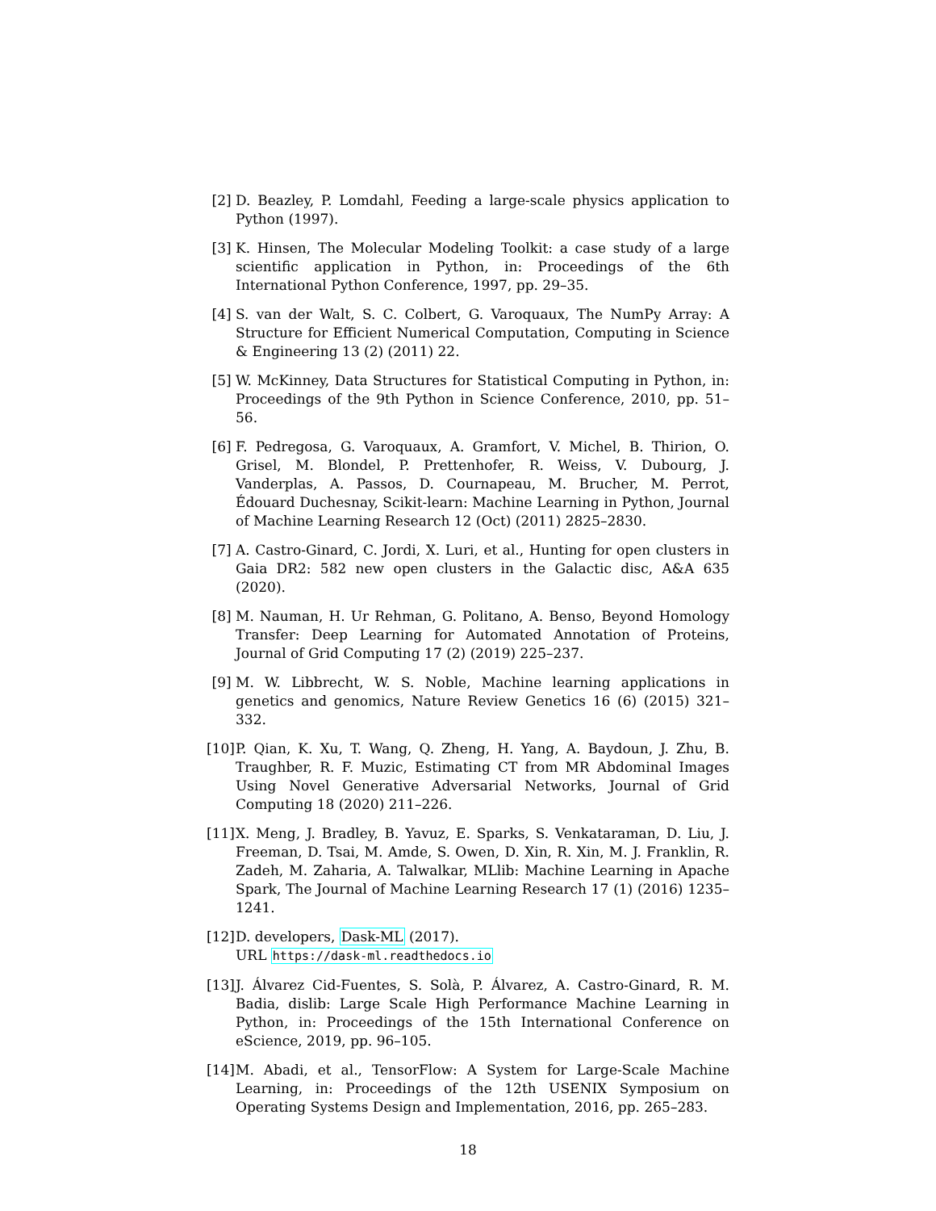[2] D. Beazley, P. Lomdahl, Feeding a large-scale physics application to Python (1997).
[3] K. Hinsen, The Molecular Modeling Toolkit: a case study of a large scientific application in Python, in: Proceedings of the 6th International Python Conference, 1997, pp. 29–35.
[4] S. van der Walt, S. C. Colbert, G. Varoquaux, The NumPy Array: A Structure for Efficient Numerical Computation, Computing in Science & Engineering 13 (2) (2011) 22.
[5] W. McKinney, Data Structures for Statistical Computing in Python, in: Proceedings of the 9th Python in Science Conference, 2010, pp. 51–56.
[6] F. Pedregosa, G. Varoquaux, A. Gramfort, V. Michel, B. Thirion, O. Grisel, M. Blondel, P. Prettenhofer, R. Weiss, V. Dubourg, J. Vanderplas, A. Passos, D. Cournapeau, M. Brucher, M. Perrot, Édouard Duchesnay, Scikit-learn: Machine Learning in Python, Journal of Machine Learning Research 12 (Oct) (2011) 2825–2830.
[7] A. Castro-Ginard, C. Jordi, X. Luri, et al., Hunting for open clusters in Gaia DR2: 582 new open clusters in the Galactic disc, A&A 635 (2020).
[8] M. Nauman, H. Ur Rehman, G. Politano, A. Benso, Beyond Homology Transfer: Deep Learning for Automated Annotation of Proteins, Journal of Grid Computing 17 (2) (2019) 225–237.
[9] M. W. Libbrecht, W. S. Noble, Machine learning applications in genetics and genomics, Nature Review Genetics 16 (6) (2015) 321–332.
[10] P. Qian, K. Xu, T. Wang, Q. Zheng, H. Yang, A. Baydoun, J. Zhu, B. Traughber, R. F. Muzic, Estimating CT from MR Abdominal Images Using Novel Generative Adversarial Networks, Journal of Grid Computing 18 (2020) 211–226.
[11] X. Meng, J. Bradley, B. Yavuz, E. Sparks, S. Venkataraman, D. Liu, J. Freeman, D. Tsai, M. Amde, S. Owen, D. Xin, R. Xin, M. J. Franklin, R. Zadeh, M. Zaharia, A. Talwalkar, MLlib: Machine Learning in Apache Spark, The Journal of Machine Learning Research 17 (1) (2016) 1235–1241.
[12] D. developers, Dask-ML (2017).
URL https://dask-ml.readthedocs.io
[13] J. Álvarez Cid-Fuentes, S. Solà, P. Álvarez, A. Castro-Ginard, R. M. Badia, dislib: Large Scale High Performance Machine Learning in Python, in: Proceedings of the 15th International Conference on eScience, 2019, pp. 96–105.
[14] M. Abadi, et al., TensorFlow: A System for Large-Scale Machine Learning, in: Proceedings of the 12th USENIX Symposium on Operating Systems Design and Implementation, 2016, pp. 265–283.
18